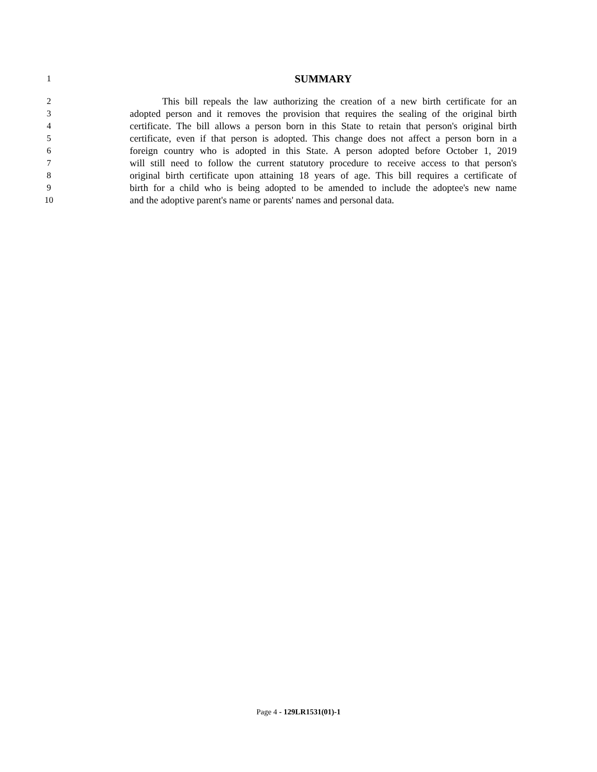1
SUMMARY
2 This bill repeals the law authorizing the creation of a new birth certificate for an
3 adopted person and it removes the provision that requires the sealing of the original birth
4 certificate. The bill allows a person born in this State to retain that person's original birth
5 certificate, even if that person is adopted. This change does not affect a person born in a
6 foreign country who is adopted in this State. A person adopted before October 1, 2019
7 will still need to follow the current statutory procedure to receive access to that person's
8 original birth certificate upon attaining 18 years of age. This bill requires a certificate of
9 birth for a child who is being adopted to be amended to include the adoptee's new name
10 and the adoptive parent's name or parents' names and personal data.
Page 4 - 129LR1531(01)-1